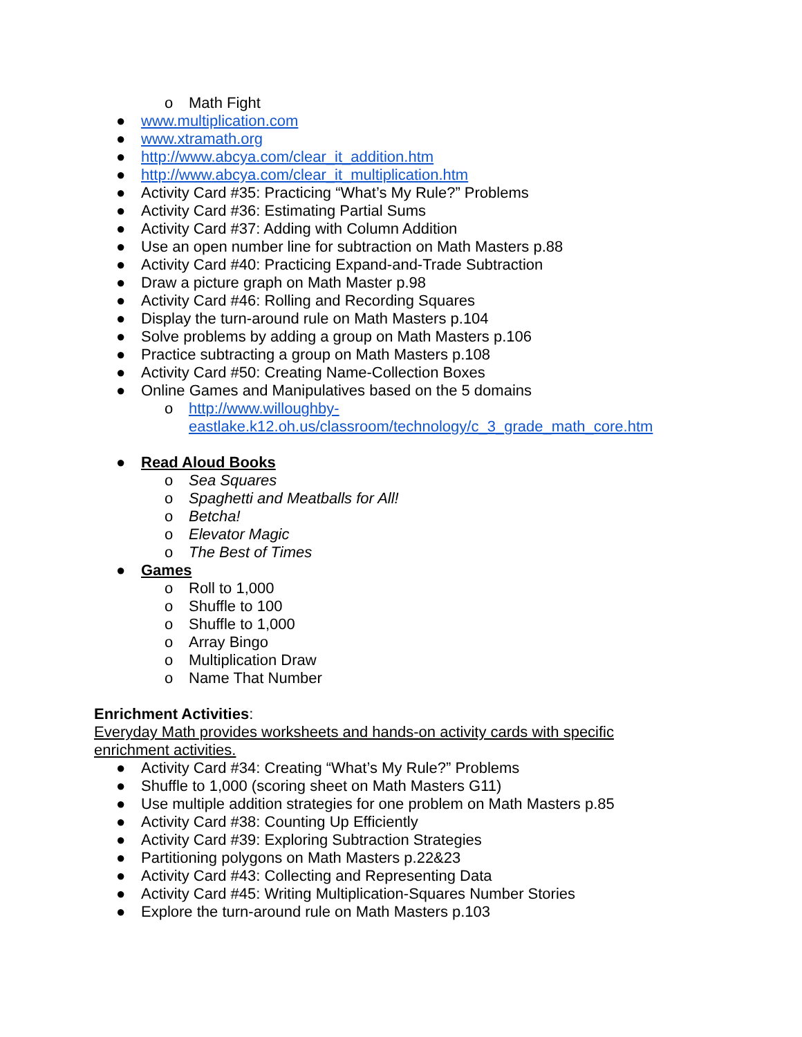o Math Fight
● www.multiplication.com
● www.xtramath.org
● http://www.abcya.com/clear_it_addition.htm
● http://www.abcya.com/clear_it_multiplication.htm
● Activity Card #35: Practicing “What’s My Rule?” Problems
● Activity Card #36: Estimating Partial Sums
● Activity Card #37: Adding with Column Addition
● Use an open number line for subtraction on Math Masters p.88
● Activity Card #40: Practicing Expand-and-Trade Subtraction
● Draw a picture graph on Math Master p.98
● Activity Card #46: Rolling and Recording Squares
● Display the turn-around rule on Math Masters p.104
● Solve problems by adding a group on Math Masters p.106
● Practice subtracting a group on Math Masters p.108
● Activity Card #50: Creating Name-Collection Boxes
● Online Games and Manipulatives based on the 5 domains
o http://www.willoughby-
eastlake.k12.oh.us/classroom/technology/c_3_grade_math_core.htm
● Read Aloud Books
o Sea Squares
o Spaghetti and Meatballs for All!
o Betcha!
o Elevator Magic
o The Best of Times
● Games
o Roll to 1,000
o Shuffle to 100
o Shuffle to 1,000
o Array Bingo
o Multiplication Draw
o Name That Number
Enrichment Activities:
Everyday Math provides worksheets and hands-on activity cards with specific
enrichment activities.
● Activity Card #34: Creating “What’s My Rule?” Problems
● Shuffle to 1,000 (scoring sheet on Math Masters G11)
● Use multiple addition strategies for one problem on Math Masters p.85
● Activity Card #38: Counting Up Efficiently
● Activity Card #39: Exploring Subtraction Strategies
● Partitioning polygons on Math Masters p.22&23
● Activity Card #43: Collecting and Representing Data
● Activity Card #45: Writing Multiplication-Squares Number Stories
● Explore the turn-around rule on Math Masters p.103